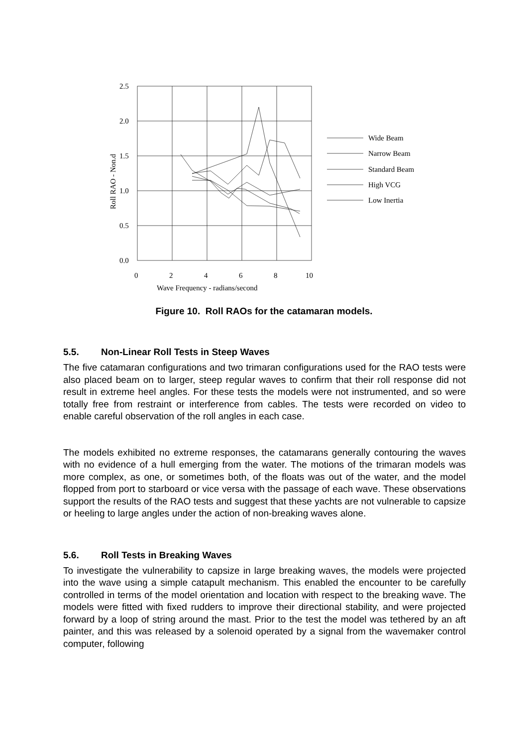2.5
2.0
1.5
1.0
0.5
0.0
0
2
4
6
8
10
Wave Frequency - radians/second
Roll RAO - Non.d
Wide Beam
Narrow Beam
Standard Beam
High VCG
Low Inertia
Figure 10. Roll RAOs for the catamaran models.
5.5. Non-Linear Roll Tests in Steep Waves
The five catamaran configurations and two trimaran configurations used for the RAO tests were also placed beam on to larger, steep regular waves to confirm that their roll response did not result in extreme heel angles. For these tests the models were not instrumented, and so were totally free from restraint or interference from cables. The tests were recorded on video to enable careful observation of the roll angles in each case.
The models exhibited no extreme responses, the catamarans generally contouring the waves with no evidence of a hull emerging from the water. The motions of the trimaran models was more complex, as one, or sometimes both, of the floats was out of the water, and the model flopped from port to starboard or vice versa with the passage of each wave. These observations support the results of the RAO tests and suggest that these yachts are not vulnerable to capsize or heeling to large angles under the action of non-breaking waves alone.
5.6. Roll Tests in Breaking Waves
To investigate the vulnerability to capsize in large breaking waves, the models were projected into the wave using a simple catapult mechanism. This enabled the encounter to be carefully controlled in terms of the model orientation and location with respect to the breaking wave. The models were fitted with fixed rudders to improve their directional stability, and were projected forward by a loop of string around the mast. Prior to the test the model was tethered by an aft painter, and this was released by a solenoid operated by a signal from the wavemaker control computer, following